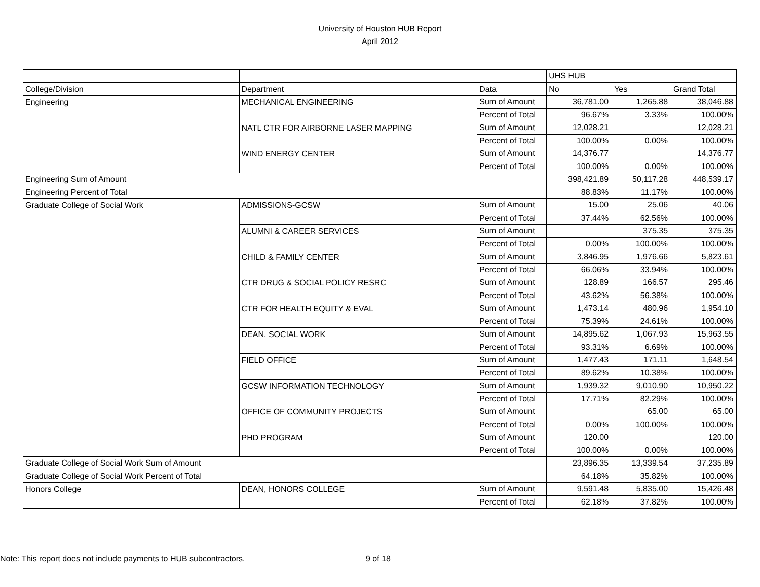University of Houston HUB Report
April 2012
| | | | UHS HUB | | |
| College/Division | Department | Data | No | Yes | Grand Total |
| Engineering | MECHANICAL ENGINEERING | Sum of Amount | 36,781.00 | 1,265.88 | 38,046.88 |
| | | Percent of Total | 96.67% | 3.33% | 100.00% |
| | NATL CTR FOR AIRBORNE LASER MAPPING | Sum of Amount | 12,028.21 | | 12,028.21 |
| | | Percent of Total | 100.00% | 0.00% | 100.00% |
| | WIND ENERGY CENTER | Sum of Amount | 14,376.77 | | 14,376.77 |
| | | Percent of Total | 100.00% | 0.00% | 100.00% |
| Engineering Sum of Amount | | | 398,421.89 | 50,117.28 | 448,539.17 |
| Engineering Percent of Total | | | 88.83% | 11.17% | 100.00% |
| Graduate College of Social Work | ADMISSIONS-GCSW | Sum of Amount | 15.00 | 25.06 | 40.06 |
| | | Percent of Total | 37.44% | 62.56% | 100.00% |
| | ALUMNI & CAREER SERVICES | Sum of Amount | | 375.35 | 375.35 |
| | | Percent of Total | 0.00% | 100.00% | 100.00% |
| | CHILD & FAMILY CENTER | Sum of Amount | 3,846.95 | 1,976.66 | 5,823.61 |
| | | Percent of Total | 66.06% | 33.94% | 100.00% |
| | CTR DRUG & SOCIAL POLICY RESRC | Sum of Amount | 128.89 | 166.57 | 295.46 |
| | | Percent of Total | 43.62% | 56.38% | 100.00% |
| | CTR FOR HEALTH EQUITY & EVAL | Sum of Amount | 1,473.14 | 480.96 | 1,954.10 |
| | | Percent of Total | 75.39% | 24.61% | 100.00% |
| | DEAN, SOCIAL WORK | Sum of Amount | 14,895.62 | 1,067.93 | 15,963.55 |
| | | Percent of Total | 93.31% | 6.69% | 100.00% |
| | FIELD OFFICE | Sum of Amount | 1,477.43 | 171.11 | 1,648.54 |
| | | Percent of Total | 89.62% | 10.38% | 100.00% |
| | GCSW INFORMATION TECHNOLOGY | Sum of Amount | 1,939.32 | 9,010.90 | 10,950.22 |
| | | Percent of Total | 17.71% | 82.29% | 100.00% |
| | OFFICE OF COMMUNITY PROJECTS | Sum of Amount | | 65.00 | 65.00 |
| | | Percent of Total | 0.00% | 100.00% | 100.00% |
| | PHD PROGRAM | Sum of Amount | 120.00 | | 120.00 |
| | | Percent of Total | 100.00% | 0.00% | 100.00% |
| Graduate College of Social Work Sum of Amount | | | 23,896.35 | 13,339.54 | 37,235.89 |
| Graduate College of Social Work Percent of Total | | | 64.18% | 35.82% | 100.00% |
| Honors College | DEAN, HONORS COLLEGE | Sum of Amount | 9,591.48 | 5,835.00 | 15,426.48 |
| | | Percent of Total | 62.18% | 37.82% | 100.00% |
Note: This report does not include payments to HUB subcontractors.
9 of 18